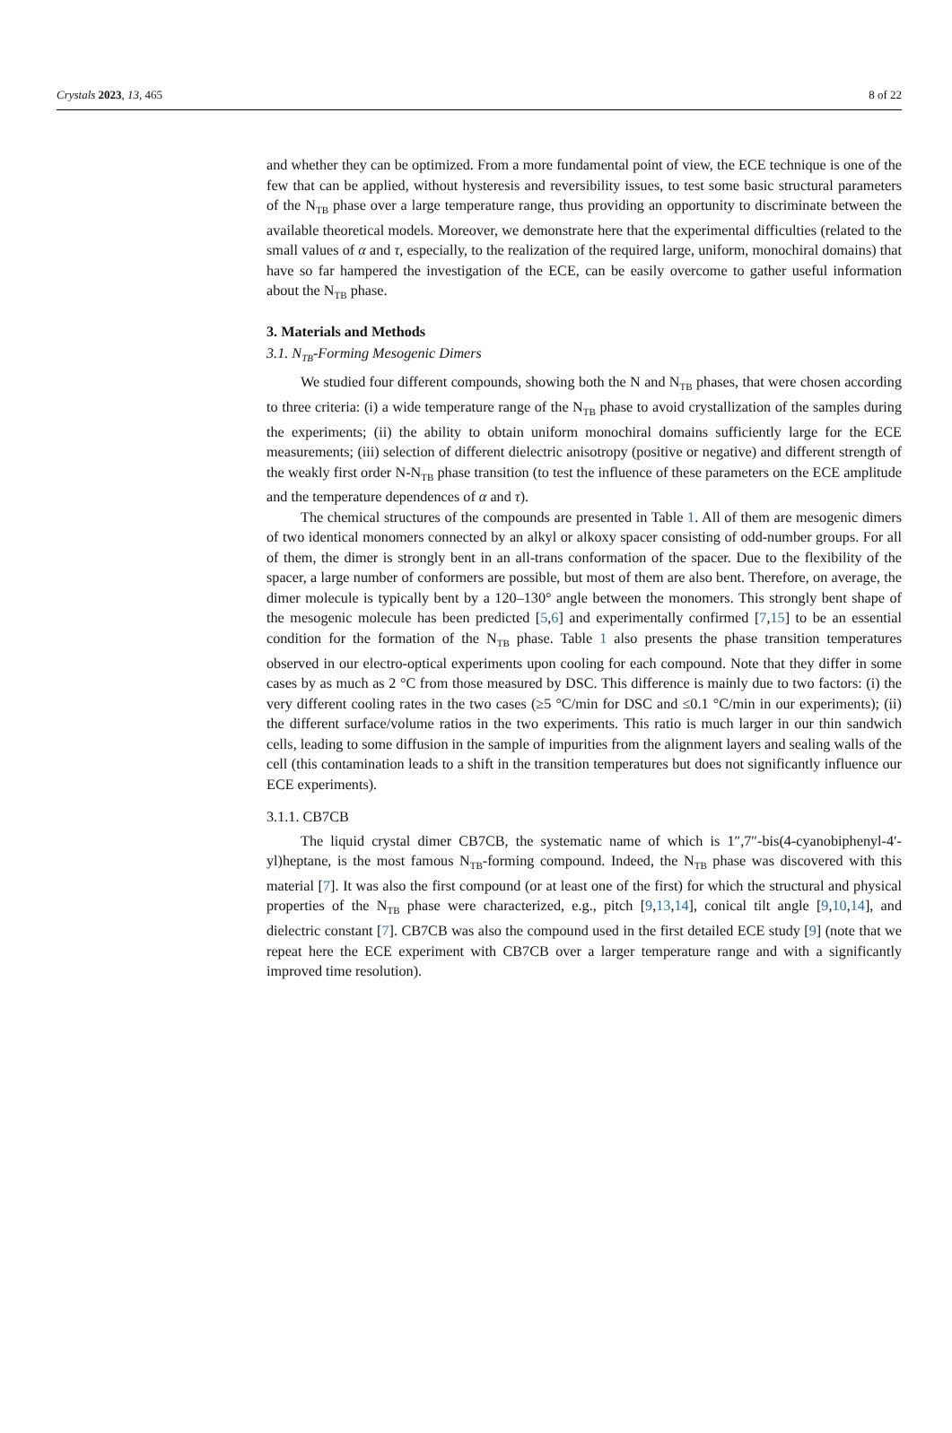Crystals 2023, 13, 465 8 of 22
and whether they can be optimized. From a more fundamental point of view, the ECE technique is one of the few that can be applied, without hysteresis and reversibility issues, to test some basic structural parameters of the N<sub>TB</sub> phase over a large temperature range, thus providing an opportunity to discriminate between the available theoretical models. Moreover, we demonstrate here that the experimental difficulties (related to the small values of α and τ, especially, to the realization of the required large, uniform, monochiral domains) that have so far hampered the investigation of the ECE, can be easily overcome to gather useful information about the N<sub>TB</sub> phase.
3. Materials and Methods
3.1. N<sub>TB</sub>-Forming Mesogenic Dimers
We studied four different compounds, showing both the N and N<sub>TB</sub> phases, that were chosen according to three criteria: (i) a wide temperature range of the N<sub>TB</sub> phase to avoid crystallization of the samples during the experiments; (ii) the ability to obtain uniform monochiral domains sufficiently large for the ECE measurements; (iii) selection of different dielectric anisotropy (positive or negative) and different strength of the weakly first order N-N<sub>TB</sub> phase transition (to test the influence of these parameters on the ECE amplitude and the temperature dependences of α and τ).
The chemical structures of the compounds are presented in Table 1. All of them are mesogenic dimers of two identical monomers connected by an alkyl or alkoxy spacer consisting of odd-number groups. For all of them, the dimer is strongly bent in an all-trans conformation of the spacer. Due to the flexibility of the spacer, a large number of conformers are possible, but most of them are also bent. Therefore, on average, the dimer molecule is typically bent by a 120–130° angle between the monomers. This strongly bent shape of the mesogenic molecule has been predicted [5,6] and experimentally confirmed [7,15] to be an essential condition for the formation of the N<sub>TB</sub> phase. Table 1 also presents the phase transition temperatures observed in our electro-optical experiments upon cooling for each compound. Note that they differ in some cases by as much as 2 °C from those measured by DSC. This difference is mainly due to two factors: (i) the very different cooling rates in the two cases (≥5 °C/min for DSC and ≤0.1 °C/min in our experiments); (ii) the different surface/volume ratios in the two experiments. This ratio is much larger in our thin sandwich cells, leading to some diffusion in the sample of impurities from the alignment layers and sealing walls of the cell (this contamination leads to a shift in the transition temperatures but does not significantly influence our ECE experiments).
3.1.1. CB7CB
The liquid crystal dimer CB7CB, the systematic name of which is 1″,7″-bis(4-cyanobiphenyl-4′-yl)heptane, is the most famous N<sub>TB</sub>-forming compound. Indeed, the N<sub>TB</sub> phase was discovered with this material [7]. It was also the first compound (or at least one of the first) for which the structural and physical properties of the N<sub>TB</sub> phase were characterized, e.g., pitch [9,13,14], conical tilt angle [9,10,14], and dielectric constant [7]. CB7CB was also the compound used in the first detailed ECE study [9] (note that we repeat here the ECE experiment with CB7CB over a larger temperature range and with a significantly improved time resolution).